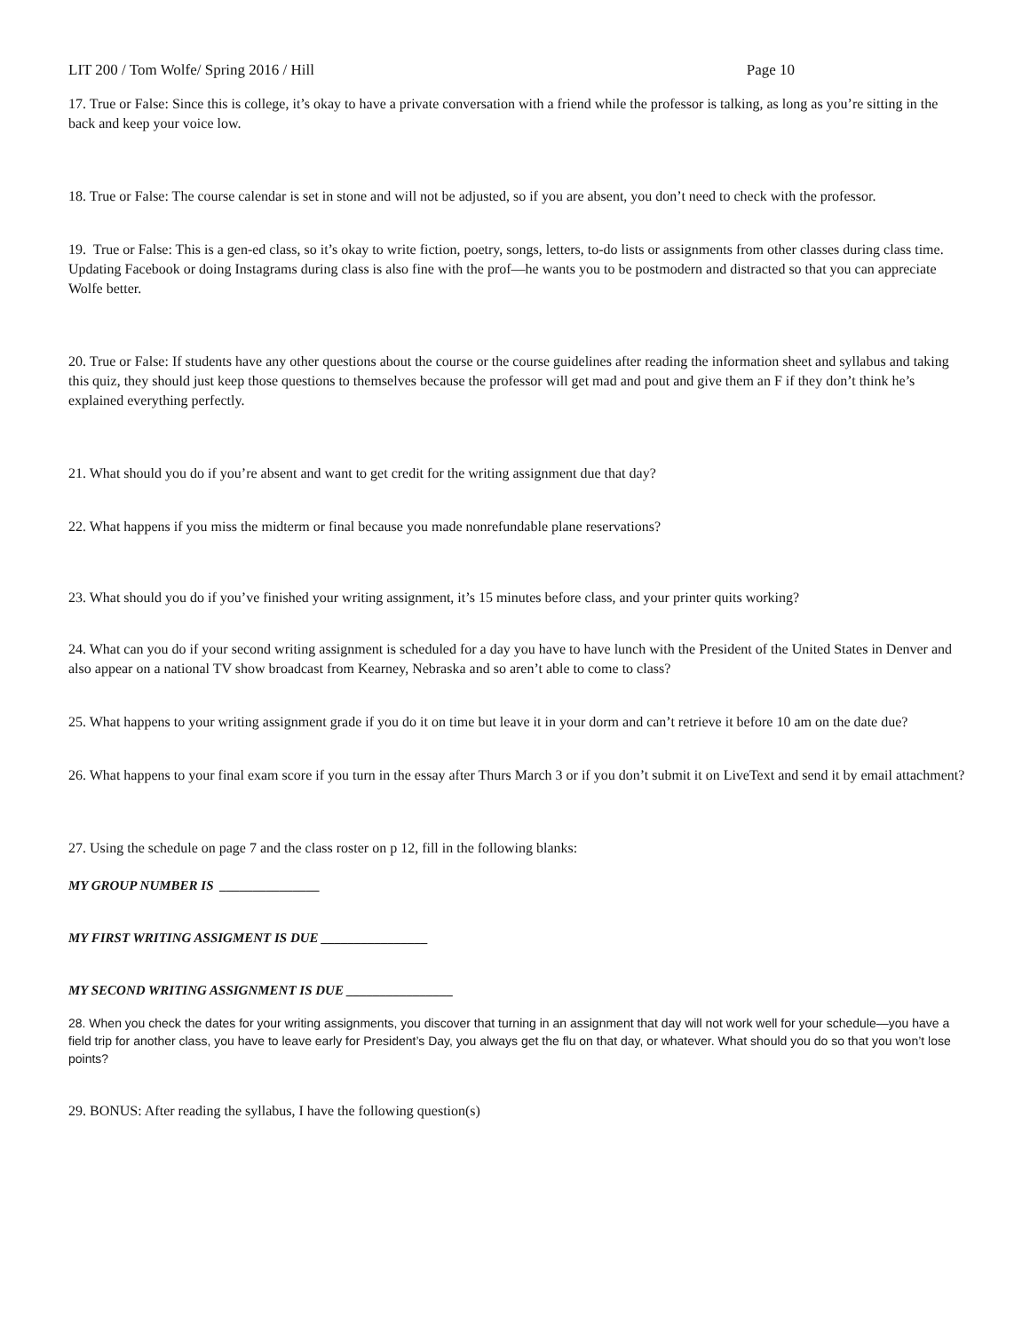LIT 200 / Tom Wolfe/ Spring 2016 / Hill Page 10
17. True or False: Since this is college, it’s okay to have a private conversation with a friend while the professor is talking, as long as you’re sitting in the back and keep your voice low.
18. True or False: The course calendar is set in stone and will not be adjusted, so if you are absent, you don’t need to check with the professor.
19. True or False: This is a gen-ed class, so it’s okay to write fiction, poetry, songs, letters, to-do lists or assignments from other classes during class time. Updating Facebook or doing Instagrams during class is also fine with the prof—he wants you to be postmodern and distracted so that you can appreciate Wolfe better.
20. True or False: If students have any other questions about the course or the course guidelines after reading the information sheet and syllabus and taking this quiz, they should just keep those questions to themselves because the professor will get mad and pout and give them an F if they don’t think he’s explained everything perfectly.
21. What should you do if you’re absent and want to get credit for the writing assignment due that day?
22. What happens if you miss the midterm or final because you made nonrefundable plane reservations?
23. What should you do if you’ve finished your writing assignment, it’s 15 minutes before class, and your printer quits working?
24. What can you do if your second writing assignment is scheduled for a day you have to have lunch with the President of the United States in Denver and also appear on a national TV show broadcast from Kearney, Nebraska and so aren’t able to come to class?
25. What happens to your writing assignment grade if you do it on time but leave it in your dorm and can’t retrieve it before 10 am on the date due?
26. What happens to your final exam score if you turn in the essay after Thurs March 3 or if you don’t submit it on LiveText and send it by email attachment?
27. Using the schedule on page 7 and the class roster on p 12, fill in the following blanks:
MY GROUP NUMBER IS _______________
MY FIRST WRITING ASSIGMENT IS DUE ________________
MY SECOND WRITING ASSIGNMENT IS DUE ________________
28. When you check the dates for your writing assignments, you discover that turning in an assignment that day will not work well for your schedule—you have a field trip for another class, you have to leave early for President’s Day, you always get the flu on that day, or whatever. What should you do so that you won’t lose points?
29. BONUS: After reading the syllabus, I have the following question(s)